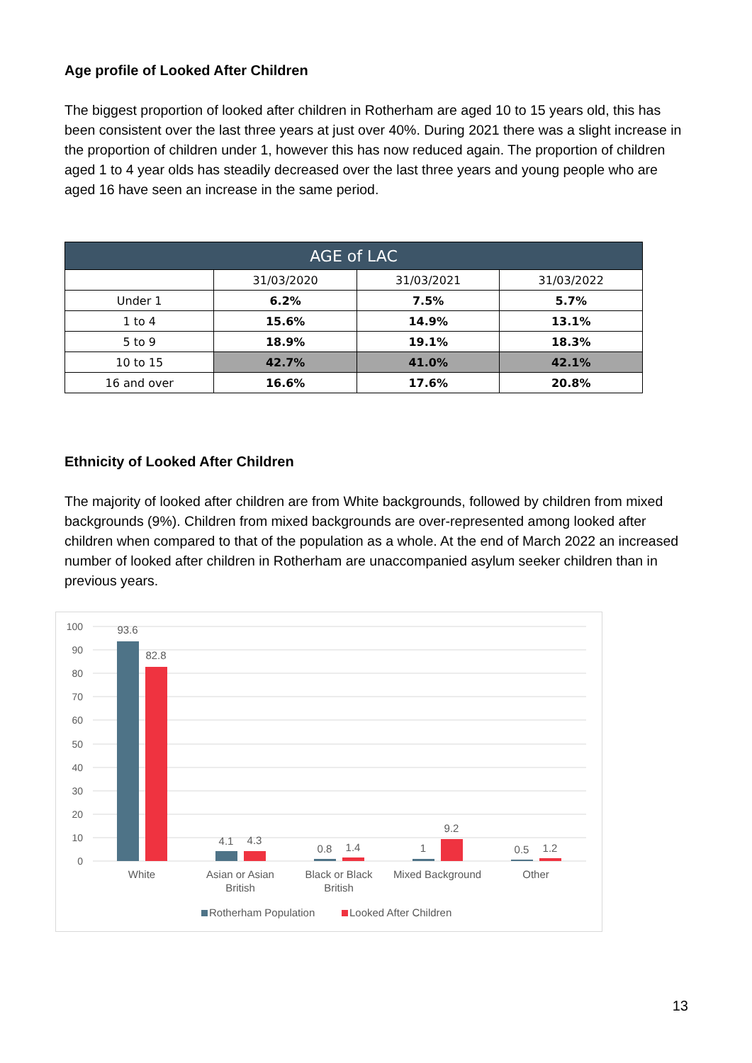Age profile of Looked After Children
The biggest proportion of looked after children in Rotherham are aged 10 to 15 years old, this has been consistent over the last three years at just over 40%. During 2021 there was a slight increase in the proportion of children under 1, however this has now reduced again. The proportion of children aged 1 to 4 year olds has steadily decreased over the last three years and young people who are aged 16 have seen an increase in the same period.
| AGE of LAC | | | |
| --- | --- | --- | --- |
| | 31/03/2020 | 31/03/2021 | 31/03/2022 |
| Under 1 | 6.2% | 7.5% | 5.7% |
| 1 to 4 | 15.6% | 14.9% | 13.1% |
| 5 to 9 | 18.9% | 19.1% | 18.3% |
| 10 to 15 | 42.7% | 41.0% | 42.1% |
| 16 and over | 16.6% | 17.6% | 20.8% |
Ethnicity of Looked After Children
The majority of looked after children are from White backgrounds, followed by children from mixed backgrounds (9%). Children from mixed backgrounds are over-represented among looked after children when compared to that of the population as a whole. At the end of March 2022 an increased number of looked after children in Rotherham are unaccompanied asylum seeker children than in previous years.
100
90
80
70
60
50
40
30
20
10
0
93.6
82.8
4.1
4.3
0.8
1.4
1
9.2
0.5
1.2
White
Asian or Asian
British
Black or Black
British
Mixed Background
Other
Rotherham Population
Looked After Children
13